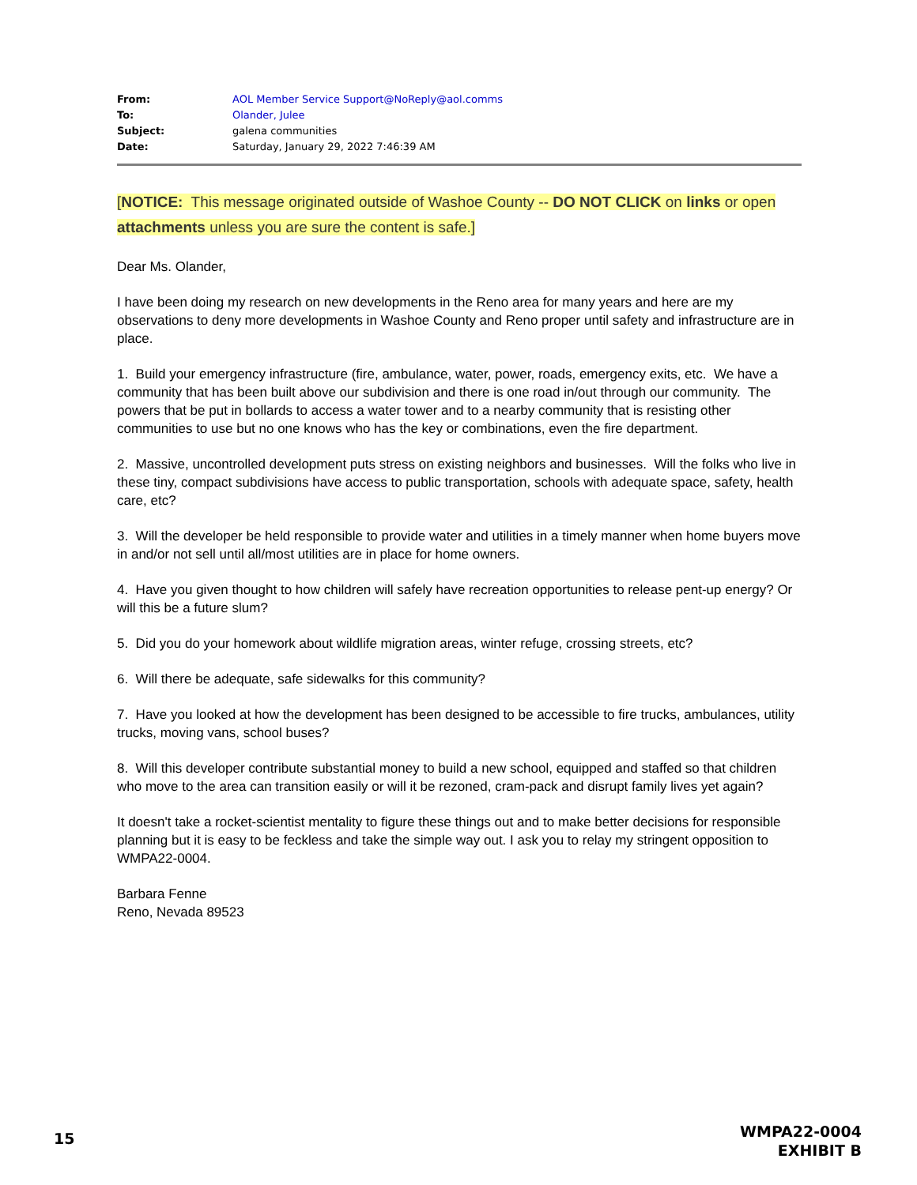| From: | AOL Member Service Support@NoReply@aol.comms |
| To: | Olander, Julee |
| Subject: | galena communities |
| Date: | Saturday, January 29, 2022 7:46:39 AM |
[NOTICE: This message originated outside of Washoe County -- DO NOT CLICK on links or open attachments unless you are sure the content is safe.]
Dear Ms. Olander,
I have been doing my research on new developments in the Reno area for many years and here are my observations to deny more developments in Washoe County and Reno proper until safety and infrastructure are in place.
1. Build your emergency infrastructure (fire, ambulance, water, power, roads, emergency exits, etc. We have a community that has been built above our subdivision and there is one road in/out through our community. The powers that be put in bollards to access a water tower and to a nearby community that is resisting other communities to use but no one knows who has the key or combinations, even the fire department.
2. Massive, uncontrolled development puts stress on existing neighbors and businesses. Will the folks who live in these tiny, compact subdivisions have access to public transportation, schools with adequate space, safety, health care, etc?
3. Will the developer be held responsible to provide water and utilities in a timely manner when home buyers move in and/or not sell until all/most utilities are in place for home owners.
4. Have you given thought to how children will safely have recreation opportunities to release pent-up energy? Or will this be a future slum?
5. Did you do your homework about wildlife migration areas, winter refuge, crossing streets, etc?
6. Will there be adequate, safe sidewalks for this community?
7. Have you looked at how the development has been designed to be accessible to fire trucks, ambulances, utility trucks, moving vans, school buses?
8. Will this developer contribute substantial money to build a new school, equipped and staffed so that children who move to the area can transition easily or will it be rezoned, cram-pack and disrupt family lives yet again?
It doesn't take a rocket-scientist mentality to figure these things out and to make better decisions for responsible planning but it is easy to be feckless and take the simple way out. I ask you to relay my stringent opposition to WMPA22-0004.
Barbara Fenne
Reno, Nevada 89523
15
WMPA22-0004
EXHIBIT B